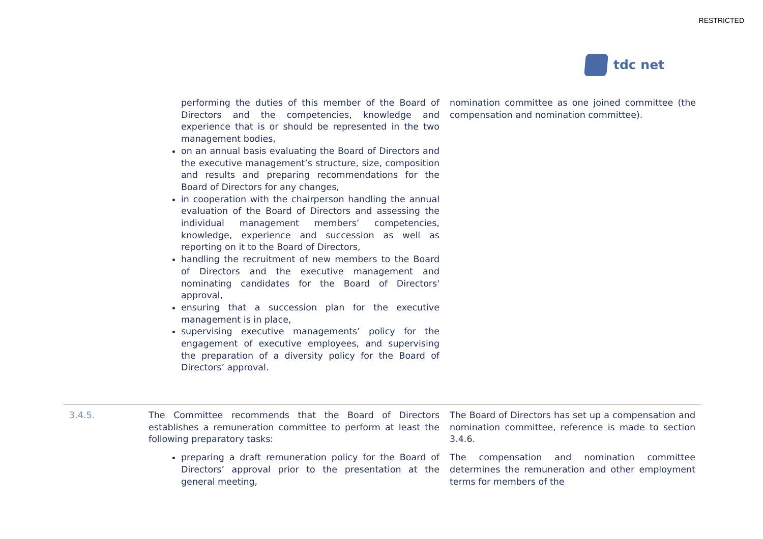RESTRICTED
tdc net
performing the duties of this member of the Board of Directors and the competencies, knowledge and experience that is or should be represented in the two management bodies,
on an annual basis evaluating the Board of Directors and the executive management’s structure, size, composition and results and preparing recommendations for the Board of Directors for any changes,
in cooperation with the chairperson handling the annual evaluation of the Board of Directors and assessing the individual management members’ competencies, knowledge, experience and succession as well as reporting on it to the Board of Directors,
handling the recruitment of new members to the Board of Directors and the executive management and nominating candidates for the Board of Directors' approval,
ensuring that a succession plan for the executive management is in place,
supervising executive managements’ policy for the engagement of executive employees, and supervising the preparation of a diversity policy for the Board of Directors’ approval.
nomination committee as one joined committee (the compensation and nomination committee).
| 3.4.5. | The Committee recommends that the Board of Directors establishes a remuneration committee to perform at least the following preparatory tasks: preparing a draft remuneration policy for the Board of Directors’ approval prior to the presentation at the general meeting, | The Board of Directors has set up a compensation and nomination committee, reference is made to section 3.4.6. The compensation and nomination committee determines the remuneration and other employment terms for members of the |